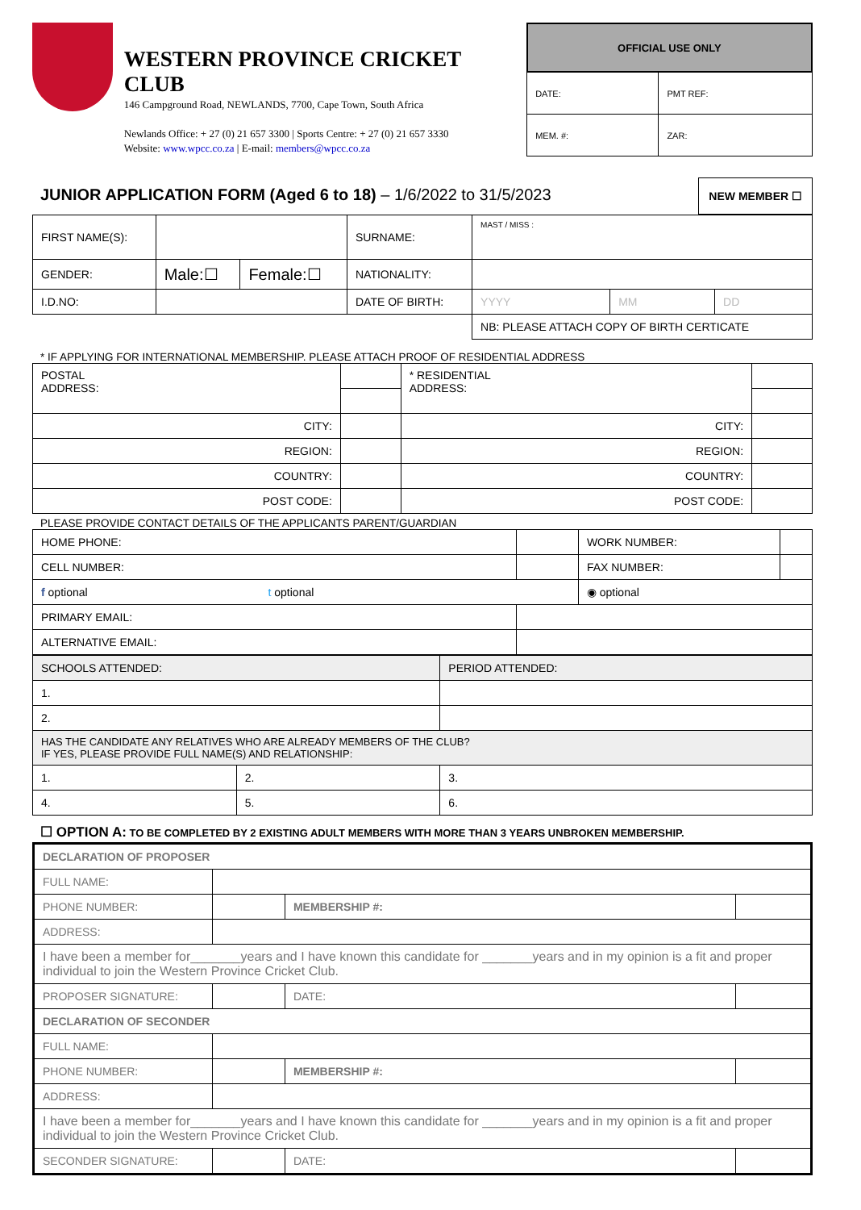WESTERN PROVINCE CRICKET CLUB
146 Campground Road, NEWLANDS, 7700, Cape Town, South Africa
Newlands Office: + 27 (0) 21 657 3300 | Sports Centre: + 27 (0) 21 657 3330
Website: www.wpcc.co.za | E-mail: members@wpcc.co.za
| OFFICIAL USE ONLY | |
| --- | --- |
| DATE: | PMT REF: |
| MEM. #: | ZAR: |
JUNIOR APPLICATION FORM (Aged 6 to 18) – 1/6/2022 to 31/5/2023 NEW MEMBER ☐
| FIRST NAME(S): | | | SURNAME: | MAST / MISS : | | |
| GENDER: | Male:☐ | Female:☐ | NATIONALITY: | | | |
| I.D.NO: | | | DATE OF BIRTH: | YYYY | MM | DD |
| | | | | NB: PLEASE ATTACH COPY OF BIRTH CERTICATE | | |
* IF APPLYING FOR INTERNATIONAL MEMBERSHIP. PLEASE ATTACH PROOF OF RESIDENTIAL ADDRESS
| POSTAL ADDRESS: | | * RESIDENTIAL ADDRESS: | |
| CITY: | | CITY: | |
| REGION: | | REGION: | |
| COUNTRY: | | COUNTRY: | |
| POST CODE: | | POST CODE: | |
PLEASE PROVIDE CONTACT DETAILS OF THE APPLICANTS PARENT/GUARDIAN
| HOME PHONE: | | WORK NUMBER: | |
| CELL NUMBER: | | FAX NUMBER: | |
| f optional t optional | | ◉ optional | |
| PRIMARY EMAIL: | | | |
| ALTERNATIVE EMAIL: | | | |
| SCHOOLS ATTENDED: | | PERIOD ATTENDED: |
| 1. | | |
| 2. | | |
| HAS THE CANDIDATE ANY RELATIVES WHO ARE ALREADY MEMBERS OF THE CLUB? IF YES, PLEASE PROVIDE FULL NAME(S) AND RELATIONSHIP: | | |
| 1. | 2. | 3. |
| 4. | 5. | 6. |
☐ OPTION A: TO BE COMPLETED BY 2 EXISTING ADULT MEMBERS WITH MORE THAN 3 YEARS UNBROKEN MEMBERSHIP.
| DECLARATION OF PROPOSER | | | |
| FULL NAME: | | | |
| PHONE NUMBER: | | MEMBERSHIP #: | |
| ADDRESS: | | | |
| I have been a member for_______years and I have known this candidate for _______years and in my opinion is a fit and proper individual to join the Western Province Cricket Club. | | | |
| PROPOSER SIGNATURE: | | DATE: | |
| DECLARATION OF SECONDER | | | |
| FULL NAME: | | | |
| PHONE NUMBER: | | MEMBERSHIP #: | |
| ADDRESS: | | | |
| I have been a member for_______years and I have known this candidate for _______years and in my opinion is a fit and proper individual to join the Western Province Cricket Club. | | | |
| SECONDER SIGNATURE: | | DATE: | |